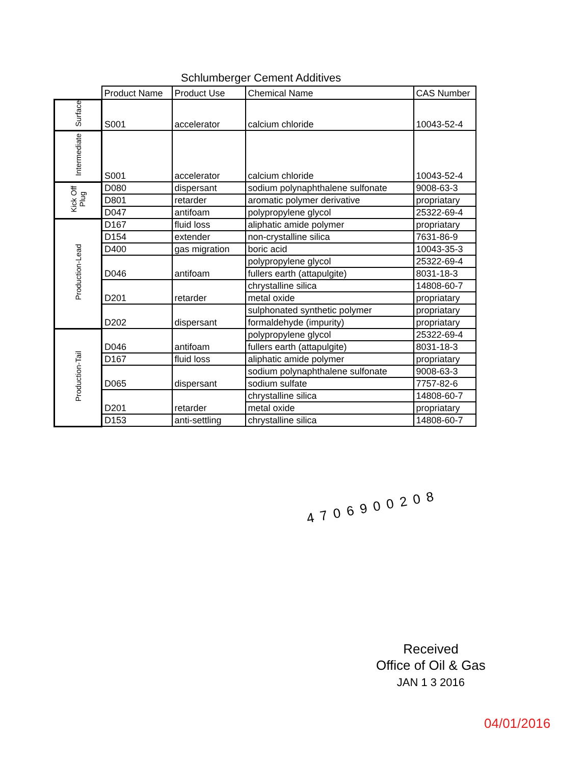Schlumberger Cement Additives
| | Product Name | Product Use | Chemical Name | CAS Number |
| --- | --- | --- | --- | --- |
| Surface | S001 | accelerator | calcium chloride | 10043-52-4 |
| Intermediate | S001 | accelerator | calcium chloride | 10043-52-4 |
| Kick Off Plug | D080 | dispersant | sodium polynaphthalene sulfonate | 9008-63-3 |
| | D801 | retarder | aromatic polymer derivative | propriatary |
| | D047 | antifoam | polypropylene glycol | 25322-69-4 |
| Production-Lead | D167 | fluid loss | aliphatic amide polymer | propriatary |
| | D154 | extender | non-crystalline silica | 7631-86-9 |
| | D400 | gas migration | boric acid | 10043-35-3 |
| | D046 | antifoam | polypropylene glycol | 25322-69-4 |
| | | | fullers earth (attapulgite) | 8031-18-3 |
| | D201 | retarder | chrystalline silica | 14808-60-7 |
| | | | metal oxide | propriatary |
| | D202 | dispersant | sulphonated synthetic polymer | propriatary |
| | | | formaldehyde (impurity) | propriatary |
| Production-Tail | D046 | antifoam | polypropylene glycol | 25322-69-4 |
| | | | fullers earth (attapulgite) | 8031-18-3 |
| | D167 | fluid loss | aliphatic amide polymer | propriatary |
| | D065 | dispersant | sodium polynaphthalene sulfonate | 9008-63-3 |
| | | | sodium sulfate | 7757-82-6 |
| | D201 | retarder | chrystalline silica | 14808-60-7 |
| | | | metal oxide | propriatary |
| | D153 | anti-settling | chrystalline silica | 14808-60-7 |
4706900208
Received
Office of Oil & Gas
JAN 1 3 2016
04/01/2016